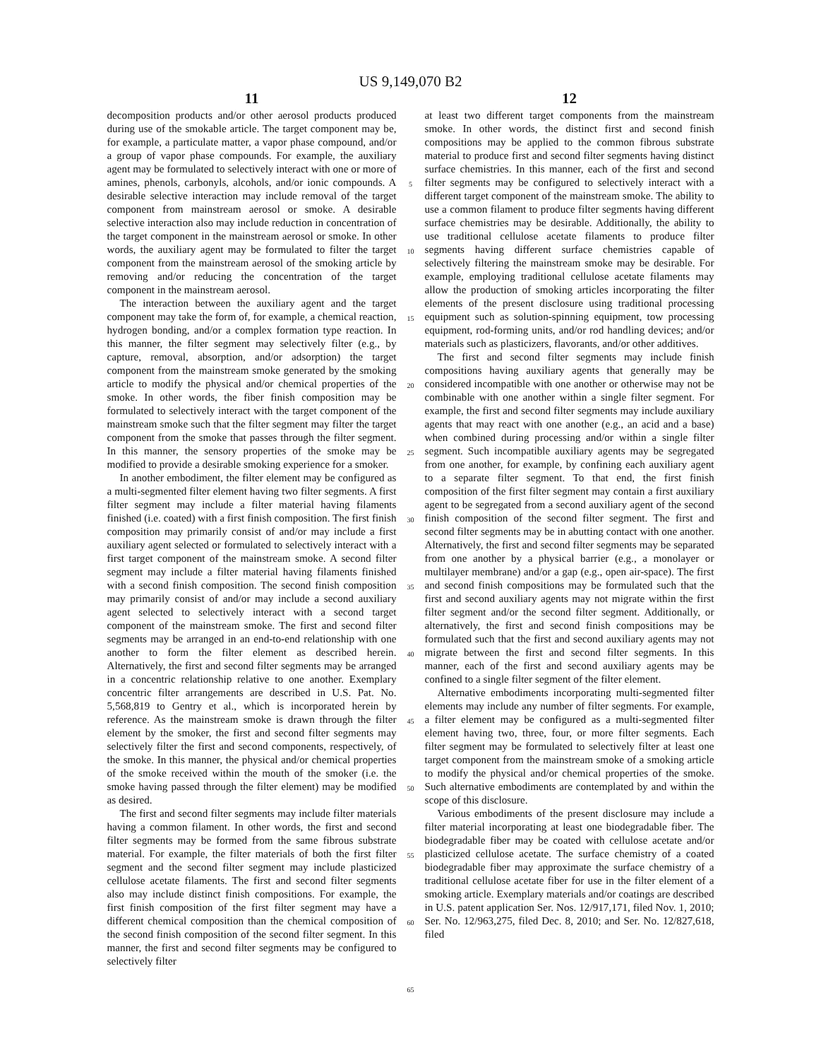US 9,149,070 B2
11
decomposition products and/or other aerosol products produced during use of the smokable article. The target component may be, for example, a particulate matter, a vapor phase compound, and/or a group of vapor phase compounds. For example, the auxiliary agent may be formulated to selectively interact with one or more of amines, phenols, carbonyls, alcohols, and/or ionic compounds. A desirable selective interaction may include removal of the target component from mainstream aerosol or smoke. A desirable selective interaction also may include reduction in concentration of the target component in the mainstream aerosol or smoke. In other words, the auxiliary agent may be formulated to filter the target component from the mainstream aerosol of the smoking article by removing and/or reducing the concentration of the target component in the mainstream aerosol.
The interaction between the auxiliary agent and the target component may take the form of, for example, a chemical reaction, hydrogen bonding, and/or a complex formation type reaction. In this manner, the filter segment may selectively filter (e.g., by capture, removal, absorption, and/or adsorption) the target component from the mainstream smoke generated by the smoking article to modify the physical and/or chemical properties of the smoke. In other words, the fiber finish composition may be formulated to selectively interact with the target component of the mainstream smoke such that the filter segment may filter the target component from the smoke that passes through the filter segment. In this manner, the sensory properties of the smoke may be modified to provide a desirable smoking experience for a smoker.
In another embodiment, the filter element may be configured as a multi-segmented filter element having two filter segments. A first filter segment may include a filter material having filaments finished (i.e. coated) with a first finish composition. The first finish composition may primarily consist of and/or may include a first auxiliary agent selected or formulated to selectively interact with a first target component of the mainstream smoke. A second filter segment may include a filter material having filaments finished with a second finish composition. The second finish composition may primarily consist of and/or may include a second auxiliary agent selected to selectively interact with a second target component of the mainstream smoke. The first and second filter segments may be arranged in an end-to-end relationship with one another to form the filter element as described herein. Alternatively, the first and second filter segments may be arranged in a concentric relationship relative to one another. Exemplary concentric filter arrangements are described in U.S. Pat. No. 5,568,819 to Gentry et al., which is incorporated herein by reference. As the mainstream smoke is drawn through the filter element by the smoker, the first and second filter segments may selectively filter the first and second components, respectively, of the smoke. In this manner, the physical and/or chemical properties of the smoke received within the mouth of the smoker (i.e. the smoke having passed through the filter element) may be modified as desired.
The first and second filter segments may include filter materials having a common filament. In other words, the first and second filter segments may be formed from the same fibrous substrate material. For example, the filter materials of both the first filter segment and the second filter segment may include plasticized cellulose acetate filaments. The first and second filter segments also may include distinct finish compositions. For example, the first finish composition of the first filter segment may have a different chemical composition than the chemical composition of the second finish composition of the second filter segment. In this manner, the first and second filter segments may be configured to selectively filter
5
10
15
20
25
30
35
40
45
50
55
60
65
12
at least two different target components from the mainstream smoke. In other words, the distinct first and second finish compositions may be applied to the common fibrous substrate material to produce first and second filter segments having distinct surface chemistries. In this manner, each of the first and second filter segments may be configured to selectively interact with a different target component of the mainstream smoke. The ability to use a common filament to produce filter segments having different surface chemistries may be desirable. Additionally, the ability to use traditional cellulose acetate filaments to produce filter segments having different surface chemistries capable of selectively filtering the mainstream smoke may be desirable. For example, employing traditional cellulose acetate filaments may allow the production of smoking articles incorporating the filter elements of the present disclosure using traditional processing equipment such as solution-spinning equipment, tow processing equipment, rod-forming units, and/or rod handling devices; and/or materials such as plasticizers, flavorants, and/or other additives.
The first and second filter segments may include finish compositions having auxiliary agents that generally may be considered incompatible with one another or otherwise may not be combinable with one another within a single filter segment. For example, the first and second filter segments may include auxiliary agents that may react with one another (e.g., an acid and a base) when combined during processing and/or within a single filter segment. Such incompatible auxiliary agents may be segregated from one another, for example, by confining each auxiliary agent to a separate filter segment. To that end, the first finish composition of the first filter segment may contain a first auxiliary agent to be segregated from a second auxiliary agent of the second finish composition of the second filter segment. The first and second filter segments may be in abutting contact with one another. Alternatively, the first and second filter segments may be separated from one another by a physical barrier (e.g., a monolayer or multilayer membrane) and/or a gap (e.g., open air-space). The first and second finish compositions may be formulated such that the first and second auxiliary agents may not migrate within the first filter segment and/or the second filter segment. Additionally, or alternatively, the first and second finish compositions may be formulated such that the first and second auxiliary agents may not migrate between the first and second filter segments. In this manner, each of the first and second auxiliary agents may be confined to a single filter segment of the filter element.
Alternative embodiments incorporating multi-segmented filter elements may include any number of filter segments. For example, a filter element may be configured as a multi-segmented filter element having two, three, four, or more filter segments. Each filter segment may be formulated to selectively filter at least one target component from the mainstream smoke of a smoking article to modify the physical and/or chemical properties of the smoke. Such alternative embodiments are contemplated by and within the scope of this disclosure.
Various embodiments of the present disclosure may include a filter material incorporating at least one biodegradable fiber. The biodegradable fiber may be coated with cellulose acetate and/or plasticized cellulose acetate. The surface chemistry of a coated biodegradable fiber may approximate the surface chemistry of a traditional cellulose acetate fiber for use in the filter element of a smoking article. Exemplary materials and/or coatings are described in U.S. patent application Ser. Nos. 12/917,171, filed Nov. 1, 2010; Ser. No. 12/963,275, filed Dec. 8, 2010; and Ser. No. 12/827,618, filed